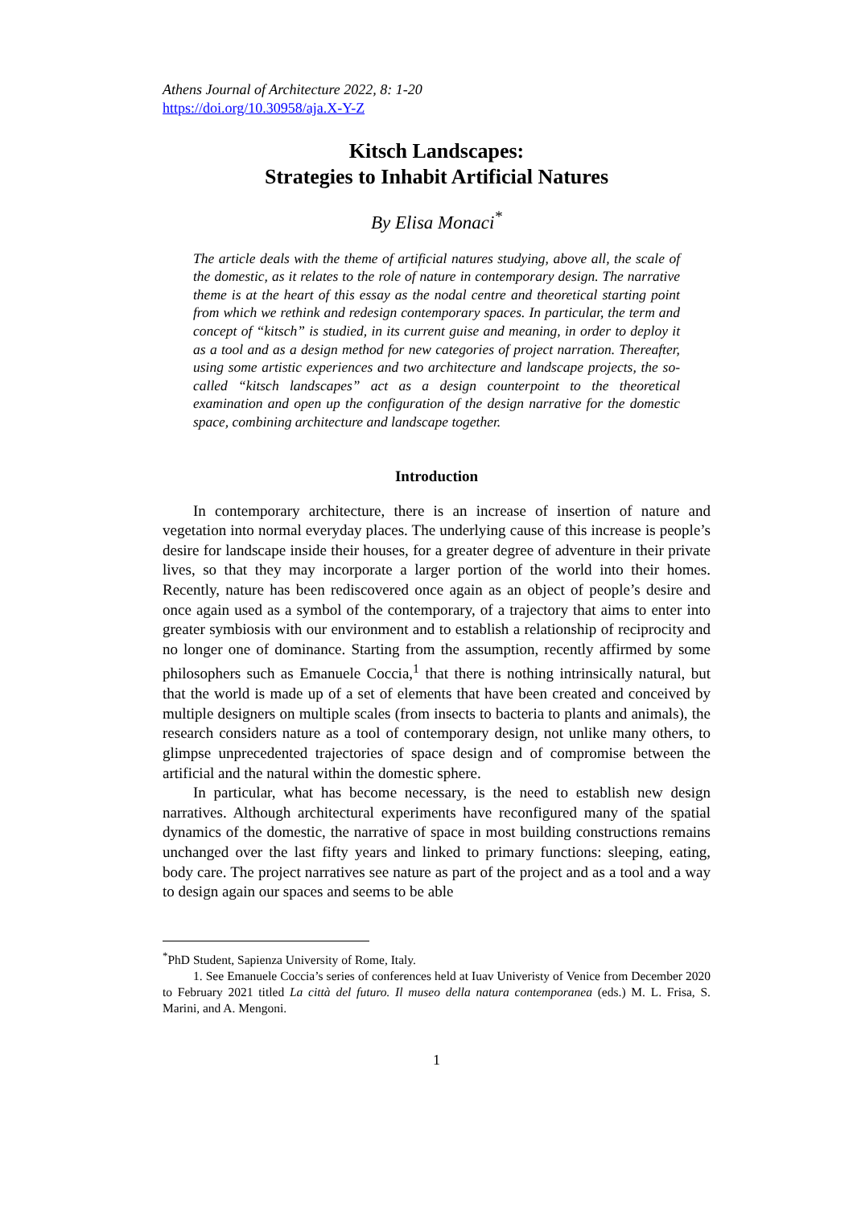Athens Journal of Architecture 2022, 8: 1-20
https://doi.org/10.30958/aja.X-Y-Z
Kitsch Landscapes:
Strategies to Inhabit Artificial Natures
By Elisa Monaci<sup>*</sup>
The article deals with the theme of artificial natures studying, above all, the scale of the domestic, as it relates to the role of nature in contemporary design. The narrative theme is at the heart of this essay as the nodal centre and theoretical starting point from which we rethink and redesign contemporary spaces. In particular, the term and concept of “kitsch” is studied, in its current guise and meaning, in order to deploy it as a tool and as a design method for new categories of project narration. Thereafter, using some artistic experiences and two architecture and landscape projects, the so-called “kitsch landscapes” act as a design counterpoint to the theoretical examination and open up the configuration of the design narrative for the domestic space, combining architecture and landscape together.
Introduction
In contemporary architecture, there is an increase of insertion of nature and vegetation into normal everyday places. The underlying cause of this increase is people’s desire for landscape inside their houses, for a greater degree of adventure in their private lives, so that they may incorporate a larger portion of the world into their homes. Recently, nature has been rediscovered once again as an object of people’s desire and once again used as a symbol of the contemporary, of a trajectory that aims to enter into greater symbiosis with our environment and to establish a relationship of reciprocity and no longer one of dominance. Starting from the assumption, recently affirmed by some philosophers such as Emanuele Coccia,<sup>1</sup> that there is nothing intrinsically natural, but that the world is made up of a set of elements that have been created and conceived by multiple designers on multiple scales (from insects to bacteria to plants and animals), the research considers nature as a tool of contemporary design, not unlike many others, to glimpse unprecedented trajectories of space design and of compromise between the artificial and the natural within the domestic sphere.
In particular, what has become necessary, is the need to establish new design narratives. Although architectural experiments have reconfigured many of the spatial dynamics of the domestic, the narrative of space in most building constructions remains unchanged over the last fifty years and linked to primary functions: sleeping, eating, body care. The project narratives see nature as part of the project and as a tool and a way to design again our spaces and seems to be able
<sup>*</sup> PhD Student, Sapienza University of Rome, Italy.
1. See Emanuele Coccia’s series of conferences held at Iuav Univeristy of Venice from December 2020 to February 2021 titled La città del futuro. Il museo della natura contemporanea (eds.) M. L. Frisa, S. Marini, and A. Mengoni.
1